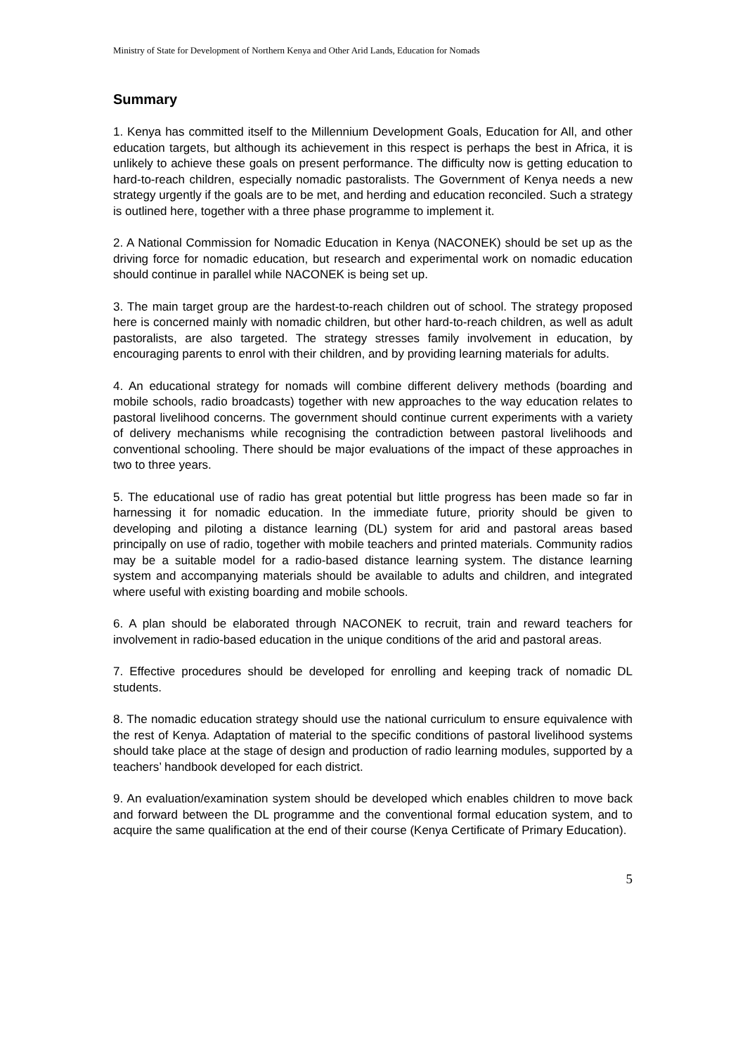Ministry of State for Development of Northern Kenya and Other Arid Lands, Education for Nomads
Summary
1. Kenya has committed itself to the Millennium Development Goals, Education for All, and other education targets, but although its achievement in this respect is perhaps the best in Africa, it is unlikely to achieve these goals on present performance. The difficulty now is getting education to hard-to-reach children, especially nomadic pastoralists. The Government of Kenya needs a new strategy urgently if the goals are to be met, and herding and education reconciled. Such a strategy is outlined here, together with a three phase programme to implement it.
2. A National Commission for Nomadic Education in Kenya (NACONEK) should be set up as the driving force for nomadic education, but research and experimental work on nomadic education should continue in parallel while NACONEK is being set up.
3. The main target group are the hardest-to-reach children out of school. The strategy proposed here is concerned mainly with nomadic children, but other hard-to-reach children, as well as adult pastoralists, are also targeted. The strategy stresses family involvement in education, by encouraging parents to enrol with their children, and by providing learning materials for adults.
4. An educational strategy for nomads will combine different delivery methods (boarding and mobile schools, radio broadcasts) together with new approaches to the way education relates to pastoral livelihood concerns. The government should continue current experiments with a variety of delivery mechanisms while recognising the contradiction between pastoral livelihoods and conventional schooling. There should be major evaluations of the impact of these approaches in two to three years.
5. The educational use of radio has great potential but little progress has been made so far in harnessing it for nomadic education. In the immediate future, priority should be given to developing and piloting a distance learning (DL) system for arid and pastoral areas based principally on use of radio, together with mobile teachers and printed materials. Community radios may be a suitable model for a radio-based distance learning system. The distance learning system and accompanying materials should be available to adults and children, and integrated where useful with existing boarding and mobile schools.
6. A plan should be elaborated through NACONEK to recruit, train and reward teachers for involvement in radio-based education in the unique conditions of the arid and pastoral areas.
7. Effective procedures should be developed for enrolling and keeping track of nomadic DL students.
8. The nomadic education strategy should use the national curriculum to ensure equivalence with the rest of Kenya. Adaptation of material to the specific conditions of pastoral livelihood systems should take place at the stage of design and production of radio learning modules, supported by a teachers’ handbook developed for each district.
9. An evaluation/examination system should be developed which enables children to move back and forward between the DL programme and the conventional formal education system, and to acquire the same qualification at the end of their course (Kenya Certificate of Primary Education).
5